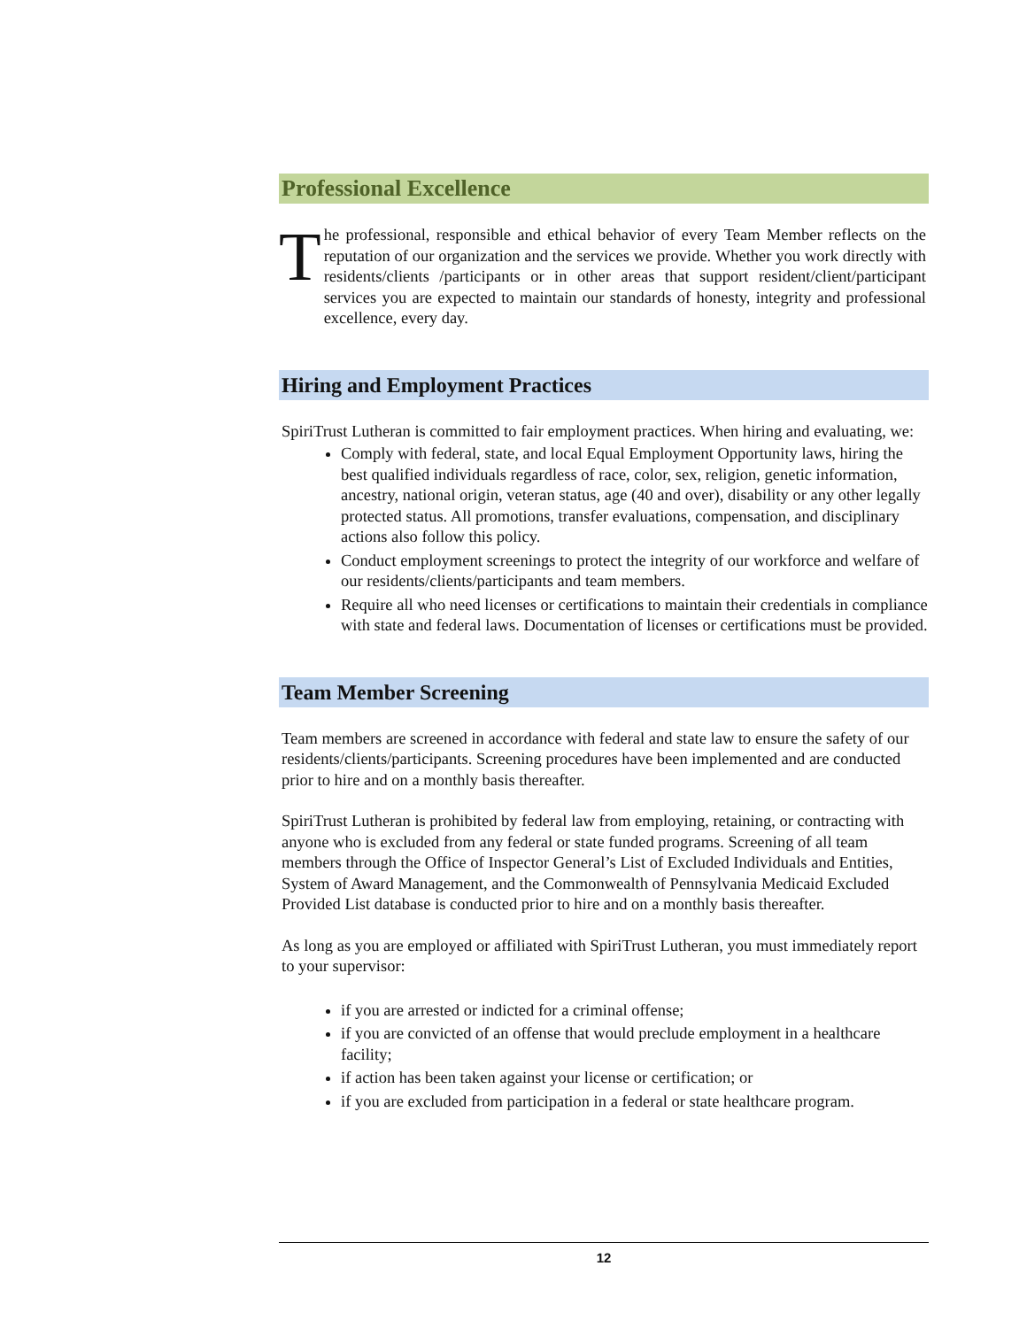Professional Excellence
T
he professional, responsible and ethical behavior of every Team Member reflects on the reputation of our organization and the services we provide. Whether you work directly with residents/clients /participants or in other areas that support resident/client/participant services you are expected to maintain our standards of honesty, integrity and professional excellence, every day.
Hiring and Employment Practices
SpiriTrust Lutheran is committed to fair employment practices. When hiring and evaluating, we:
Comply with federal, state, and local Equal Employment Opportunity laws, hiring the best qualified individuals regardless of race, color, sex, religion, genetic information, ancestry, national origin, veteran status, age (40 and over), disability or any other legally protected status. All promotions, transfer evaluations, compensation, and disciplinary actions also follow this policy.
Conduct employment screenings to protect the integrity of our workforce and welfare of our residents/clients/participants and team members.
Require all who need licenses or certifications to maintain their credentials in compliance with state and federal laws. Documentation of licenses or certifications must be provided.
Team Member Screening
Team members are screened in accordance with federal and state law to ensure the safety of our residents/clients/participants. Screening procedures have been implemented and are conducted prior to hire and on a monthly basis thereafter.
SpiriTrust Lutheran is prohibited by federal law from employing, retaining, or contracting with anyone who is excluded from any federal or state funded programs. Screening of all team members through the Office of Inspector General’s List of Excluded Individuals and Entities, System of Award Management, and the Commonwealth of Pennsylvania Medicaid Excluded Provided List database is conducted prior to hire and on a monthly basis thereafter.
As long as you are employed or affiliated with SpiriTrust Lutheran, you must immediately report to your supervisor:
if you are arrested or indicted for a criminal offense;
if you are convicted of an offense that would preclude employment in a healthcare facility;
if action has been taken against your license or certification; or
if you are excluded from participation in a federal or state healthcare program.
12